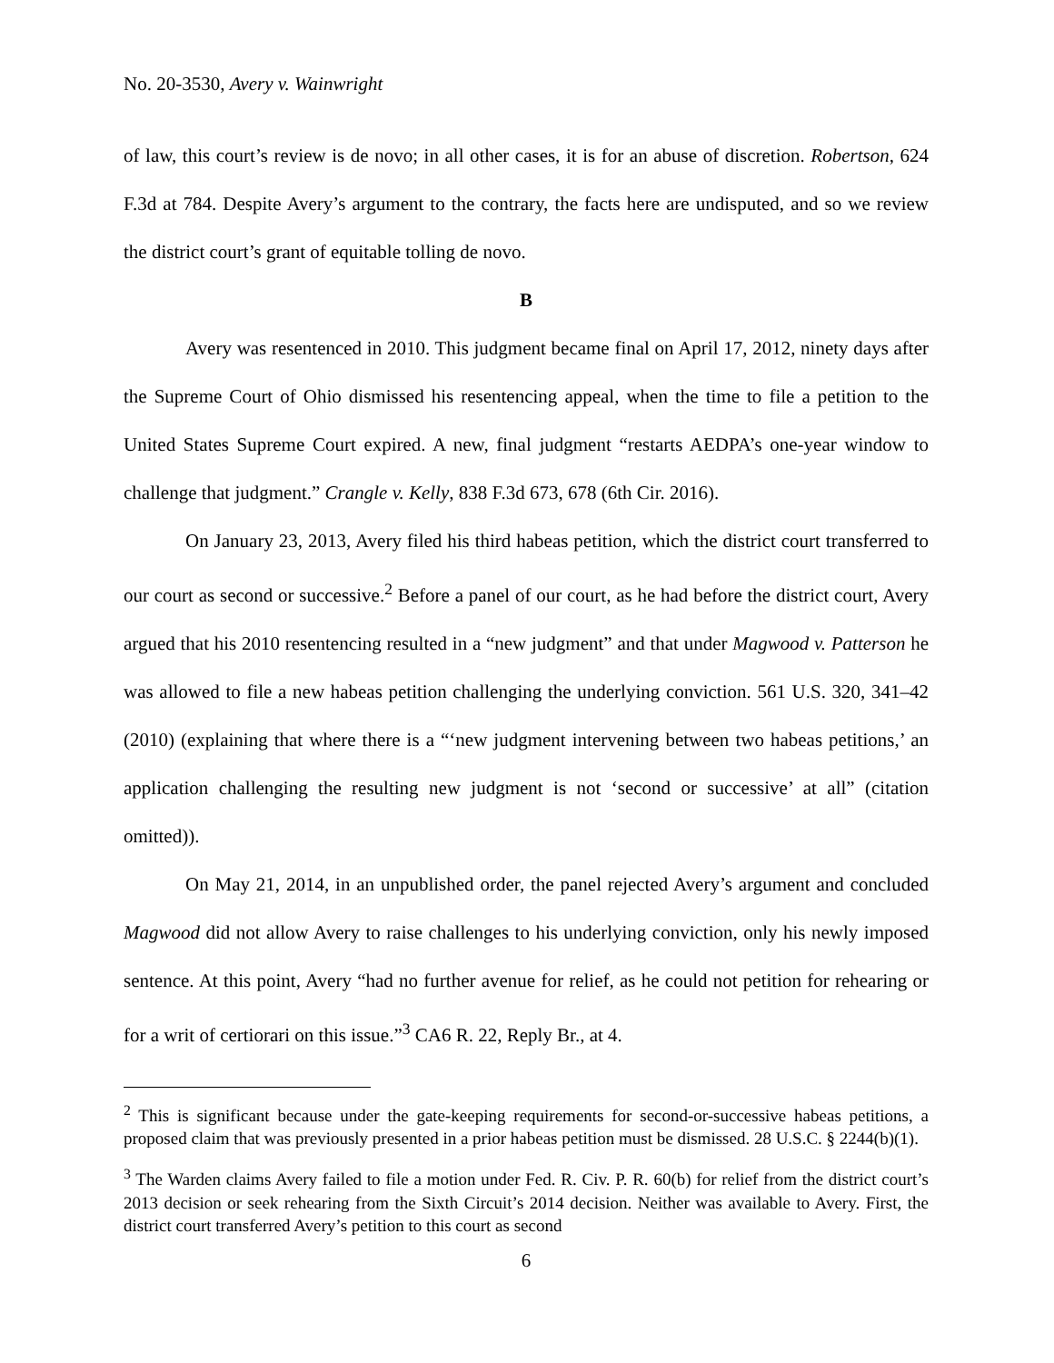No. 20-3530, Avery v. Wainwright
of law, this court’s review is de novo; in all other cases, it is for an abuse of discretion. Robertson, 624 F.3d at 784. Despite Avery’s argument to the contrary, the facts here are undisputed, and so we review the district court’s grant of equitable tolling de novo.
B
Avery was resentenced in 2010. This judgment became final on April 17, 2012, ninety days after the Supreme Court of Ohio dismissed his resentencing appeal, when the time to file a petition to the United States Supreme Court expired. A new, final judgment “restarts AEDPA’s one-year window to challenge that judgment.” Crangle v. Kelly, 838 F.3d 673, 678 (6th Cir. 2016).
On January 23, 2013, Avery filed his third habeas petition, which the district court transferred to our court as second or successive.<sup>2</sup> Before a panel of our court, as he had before the district court, Avery argued that his 2010 resentencing resulted in a “new judgment” and that under Magwood v. Patterson he was allowed to file a new habeas petition challenging the underlying conviction. 561 U.S. 320, 341–42 (2010) (explaining that where there is a “‘new judgment intervening between two habeas petitions,’ an application challenging the resulting new judgment is not ‘second or successive’ at all” (citation omitted)).
On May 21, 2014, in an unpublished order, the panel rejected Avery’s argument and concluded Magwood did not allow Avery to raise challenges to his underlying conviction, only his newly imposed sentence. At this point, Avery “had no further avenue for relief, as he could not petition for rehearing or for a writ of certiorari on this issue.”<sup>3</sup> CA6 R. 22, Reply Br., at 4.
<sup>2</sup> This is significant because under the gate-keeping requirements for second-or-successive habeas petitions, a proposed claim that was previously presented in a prior habeas petition must be dismissed. 28 U.S.C. § 2244(b)(1).
<sup>3</sup> The Warden claims Avery failed to file a motion under Fed. R. Civ. P. R. 60(b) for relief from the district court’s 2013 decision or seek rehearing from the Sixth Circuit’s 2014 decision. Neither was available to Avery. First, the district court transferred Avery’s petition to this court as second
6